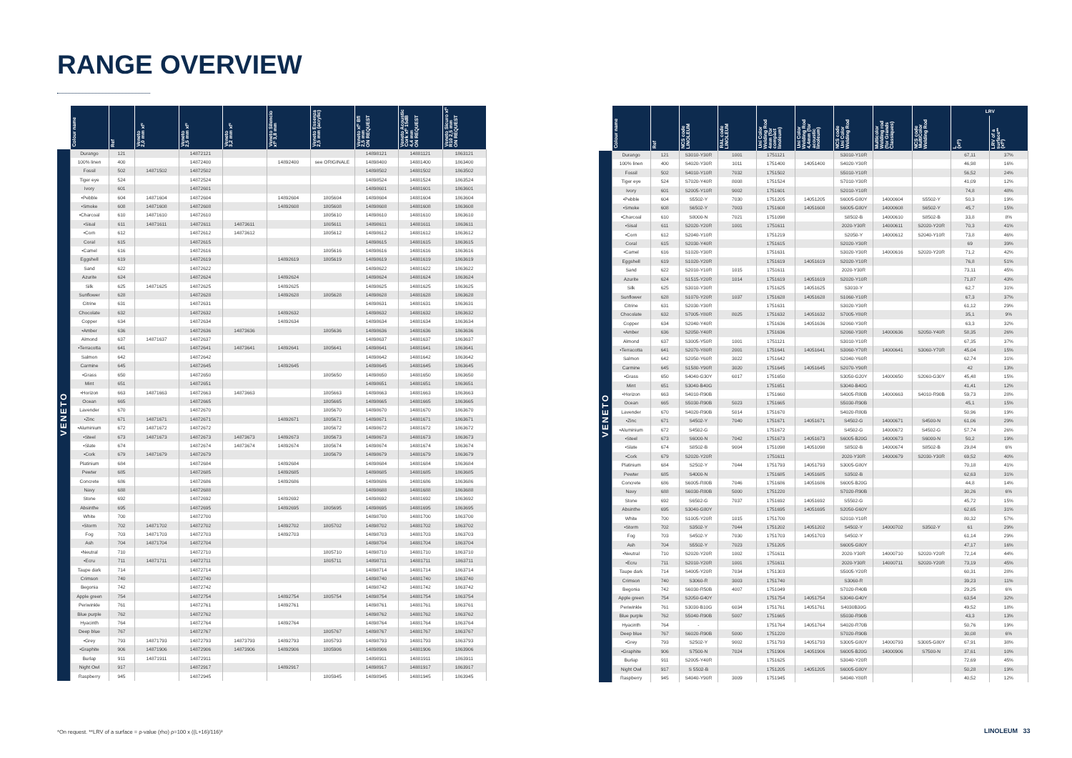RANGE OVERVIEW
| | Colour name | Ref | Veneto 2,0 mm xf² | Veneto 2,5 mm xf² | Veneto 3,2 mm xf² | Veneto Silencio xf² 3,8 mm | Veneto Essenza 2,5 mm (acrylic) | Veneto xf² Bfl 2,5 mm ON REQUEST | Veneto Acoustic Cork xf² 15dB 4,4 mm ON REQUEST | Veneto Sicuro xf² R10 2,5 mm ON REQUEST |
| --- | --- | --- | --- | --- | --- | --- | --- | --- | --- | --- |
| VENETO | Durango | 121 | | 14872121 | | | | 14898121 | 14881121 | 1863121 |
| | 100% linen | 400 | | 14872400 | | 14892400 | see ORIGINALE | 14898400 | 14881400 | 1863400 |
| | Fossil | 502 | 14871502 | 14872502 | | | | 14898502 | 14881502 | 1863502 |
| | Tiger eye | 524 | | 14872524 | | | | 14898524 | 14881524 | 1863524 |
| | Ivory | 601 | | 14872601 | | | | 14898601 | 14881601 | 1863601 |
| | •Pebble | 604 | 14871604 | 14872604 | | 14892604 | 1805604 | 14898604 | 14881604 | 1863604 |
| | •Smoke | 608 | 14871608 | 14872608 | | 14892608 | 1805608 | 14898608 | 14881608 | 1863608 |
| | •Charcoal | 610 | 14871610 | 14872610 | | | 1805610 | 14898610 | 14881610 | 1863610 |
| | •Sisal | 611 | 14871611 | 14872611 | 14873611 | | 1805611 | 14898611 | 14881611 | 1863611 |
| | •Corn | 612 | | 14872612 | 14873612 | | 1805612 | 14898612 | 14881612 | 1863612 |
| | Coral | 615 | | 14872615 | | | | 14898615 | 14881615 | 1863615 |
| | •Camel | 616 | | 14872616 | | | 1805616 | 14898616 | 14881616 | 1863616 |
| | Eggshell | 619 | | 14872619 | | 14892619 | 1805619 | 14898619 | 14881619 | 1863619 |
| | Sand | 622 | | 14872622 | | | | 14898622 | 14881622 | 1863622 |
| | Azurite | 624 | | 14872624 | | 14892624 | | 14898624 | 14881624 | 1863624 |
| | Silk | 625 | 14871625 | 14872625 | | 14892625 | | 14898625 | 14881625 | 1863625 |
| | Sunflower | 628 | | 14872628 | | 14892628 | 1805628 | 14898628 | 14881628 | 1863628 |
| | Citrine | 631 | | 14872631 | | | | 14898631 | 14881631 | 1863631 |
| | Chocolate | 632 | | 14872632 | | 14892632 | | 14898632 | 14881632 | 1863632 |
| | Copper | 634 | | 14872634 | | 14892634 | | 14898634 | 14881634 | 1863634 |
| | •Amber | 636 | | 14872636 | 14873636 | | 1805636 | 14898636 | 14881636 | 1863636 |
| | Almond | 637 | 14871637 | 14872637 | | | | 14898637 | 14881637 | 1863637 |
| | •Terracotta | 641 | | 14872641 | 14873641 | 14892641 | 1805641 | 14898641 | 14881641 | 1863641 |
| | Salmon | 642 | | 14872642 | | | | 14898642 | 14881642 | 1863642 |
| | Carmine | 645 | | 14872645 | | 14892645 | | 14898645 | 14881645 | 1863645 |
| | •Grass | 650 | | 14872650 | | | 1805650 | 14898650 | 14881650 | 1863650 |
| | Mint | 651 | | 14872651 | | | | 14898651 | 14881651 | 1863651 |
| | •Horizon | 663 | 14871663 | 14872663 | 14873663 | | 1805663 | 14898663 | 14881663 | 1863663 |
| | Ocean | 665 | | 14872665 | | | 1805665 | 14898665 | 14881665 | 1863665 |
| | Lavender | 670 | | 14872670 | | | 1805670 | 14898670 | 14881670 | 1863670 |
| | •Zinc | 671 | 14871671 | 14872671 | | 14892671 | 1805671 | 14898671 | 14881671 | 1863671 |
| | •Aluminium | 672 | 14871672 | 14872672 | | | 1805672 | 14898672 | 14881672 | 1863672 |
| | •Steel | 673 | 14871673 | 14872673 | 14873673 | 14892673 | 1805673 | 14898673 | 14881673 | 1863673 |
| | •Slate | 674 | | 14872674 | 14873674 | 14892674 | 1805674 | 14898674 | 14881674 | 1863674 |
| | •Cork | 679 | 14871679 | 14872679 | | | 1805679 | 14898679 | 14881679 | 1863679 |
| | Platinium | 684 | | 14872684 | | 14892684 | | 14898684 | 14881684 | 1863684 |
| | Pewter | 685 | | 14872685 | | 14892685 | | 14898685 | 14881685 | 1863685 |
| | Concrete | 686 | | 14872686 | | 14892686 | | 14898686 | 14881686 | 1863686 |
| | Navy | 688 | | 14872688 | | | | 14898688 | 14881688 | 1863688 |
| | Stone | 692 | | 14872692 | | 14892692 | | 14898692 | 14881692 | 1863692 |
| | Absinthe | 695 | | 14872695 | | 14892695 | 1805695 | 14898695 | 14881695 | 1863695 |
| | White | 700 | | 14872700 | | | | 14898700 | 14881700 | 1863700 |
| | •Storm | 702 | 14871702 | 14872702 | | 14892702 | 1805702 | 14898702 | 14881702 | 1863702 |
| | Fog | 703 | 14871703 | 14872703 | | 14892703 | | 14898703 | 14881703 | 1863703 |
| | Ash | 704 | 14871704 | 14872704 | | | | 14898704 | 14881704 | 1863704 |
| | •Neutral | 710 | | 14872710 | | | 1805710 | 14898710 | 14881710 | 1863710 |
| | •Ecru | 711 | 14871711 | 14872711 | | | 1805711 | 14898711 | 14881711 | 1863711 |
| | Taupe dark | 714 | | 14872714 | | | | 14898714 | 14881714 | 1863714 |
| | Crimson | 740 | | 14872740 | | | | 14898740 | 14881740 | 1863740 |
| | Begonia | 742 | | 14872742 | | | | 14898742 | 14881742 | 1863742 |
| | Apple green | 754 | | 14872754 | | 14892754 | 1805754 | 14898754 | 14881754 | 1863754 |
| | Periwinkle | 761 | | 14872761 | | 14892761 | | 14898761 | 14881761 | 1863761 |
| | Blue purple | 762 | | 14872762 | | | | 14898762 | 14881762 | 1863762 |
| | Hyacinth | 764 | | 14872764 | | 14892764 | | 14898764 | 14881764 | 1863764 |
| | Deep blue | 767 | | 14872767 | | | 1805767 | 14898767 | 14881767 | 1863767 |
| | •Grey | 793 | 14871793 | 14872793 | 14873793 | 14892793 | 1805793 | 14898793 | 14881793 | 1863793 |
| | •Graphite | 906 | 14871906 | 14872906 | 14873906 | 14892906 | 1805906 | 14898906 | 14881906 | 1863906 |
| | Burlap | 911 | 14871911 | 14872911 | | | | 14898911 | 14881911 | 1863911 |
| | Night Owl | 917 | | 14872917 | | 14892917 | | 14898917 | 14881917 | 1863917 |
| | Raspberry | 945 | | 14872945 | | | 1805945 | 14898945 | 14881945 | 1863945 |
| | Colour name | Ref | NCS code LINOLEUM | RAL code LINOLEUM | Uni Color Welding Rod 4mm (for compact linoleum) | Uni Color Welding Rod 4,4mm (for acoustic linoleum) | NCS code Uni Color Welding Rod | Multicolor Welding rod (for Grands Classiques) | NCS code MultiColor Welding Rod | LRV | |
| --- | --- | --- | --- | --- | --- | --- | --- | --- | --- | --- | --- |
| | | | | | | | | | | L (xf²) | LRV of a surface** (xf²) |
| VENETO | Durango | 121 | S3010-Y30R | 1001 | 1751121 | | S3010-Y10R | | | 67,11 | 37% |
| | 100% linen | 400 | S4020-Y30R | 1011 | 1751400 | 14051400 | S4020-Y30R | | | 46,98 | 16% |
| | Fossil | 502 | S4010-Y10R | 7032 | 1751502 | | S5010-Y10R | | | 56,52 | 24% |
| | Tiger eye | 524 | S7020-Y40R | 8008 | 1751524 | | S7010-Y30R | | | 41,09 | 12% |
| | Ivory | 601 | S2005-Y10R | 9002 | 1751601 | | S2010-Y10R | | | 74,8 | 48% |
| | •Pebble | 604 | S5502-Y | 7030 | 1751205 | 14051205 | S6005-G80Y | 14000604 | S5502-Y | 50,3 | 19% |
| | •Smoke | 608 | S6502-Y | 7003 | 1751608 | 14051608 | S6005-G80Y | 14000608 | S6502-Y | 45,7 | 15% |
| | •Charcoal | 610 | S8000-N | 7021 | 1751098 | | S8502-B | 14000610 | S8502-B | 33,8 | 8% |
| | •Sisal | 611 | S2020-Y20R | 1001 | 1751611 | | 2020-Y30R | 14000611 | S2020-Y20R | 70,3 | 41% |
| | •Corn | 612 | S2040-Y10R | | 1751219 | | S2050-Y | 14000612 | S2040-Y10R | 73,8 | 46% |
| | Coral | 615 | S2030-Y40R | | 1751615 | | S2020-Y30R | | | 69 | 39% |
| | •Camel | 616 | S1020-Y30R | | 1751631 | | S3020-Y30R | 14000616 | S2020-Y20R | 71,2 | 42% |
| | Eggshell | 619 | S1020-Y20R | | 1751619 | 14051619 | S2020-Y10R | | | 76,8 | 51% |
| | Sand | 622 | S2010-Y10R | 1015 | 1751611 | | 2020-Y30R | | | 73,11 | 45% |
| | Azurite | 624 | S1515-Y20R | 1014 | 1751619 | 14051619 | S2020-Y10R | | | 71,87 | 43% |
| | Silk | 625 | S3010-Y30R | | 1751625 | 14051625 | S3010-Y | | | 62,7 | 31% |
| | Sunflower | 628 | S1070-Y20R | 1037 | 1751628 | 14051628 | S1060-Y10R | | | 67,3 | 37% |
| | Citrine | 631 | S2030-Y30R | | 1751631 | | S3020-Y30R | | | 61,12 | 29% |
| | Chocolate | 632 | S7005-Y80R | 8025 | 1751632 | 14051632 | S7005-Y80R | | | 35,1 | 9% |
| | Copper | 634 | S2040-Y40R | | 1751636 | 14051636 | S2060-Y30R | | | 63,3 | 32% |
| | •Amber | 636 | S2050-Y40R | | 1751636 | | S2060-Y30R | 14000636 | S2050-Y40R | 58,35 | 26% |
| | Almond | 637 | S3005-Y50R | 1001 | 1751121 | | S3010-Y10R | | | 67,35 | 37% |
| | •Terracotta | 641 | S2070-Y80R | 2001 | 1751641 | 14051641 | S3060-Y70R | 14000641 | S3060-Y70R | 45,04 | 15% |
| | Salmon | 642 | S2050-Y60R | 3022 | 1751642 | | S2040-Y60R | | | 62,74 | 31% |
| | Carmine | 645 | S1580-Y90R | 3020 | 1751645 | 14051645 | S2070-Y90R | | | 42 | 13% |
| | •Grass | 650 | S4040-G30Y | 6017 | 1751650 | | S3050-G20Y | 14000650 | S2060-G30Y | 45,48 | 15% |
| | Mint | 651 | S3040-B40G | | 1751651 | | S3040-B40G | | | 41,41 | 12% |
| | •Horizon | 663 | S4010-R90B | | 1751660 | | S4005-R80B | 14000663 | S4010-R90B | 59,73 | 28% |
| | Ocean | 665 | S5030-R90B | 5023 | 1751665 | | S5030-R90B | | | 45,1 | 15% |
| | Lavender | 670 | S4020-R90B | 5014 | 1751670 | | S4020-R80B | | | 50,96 | 19% |
| | •Zinc | 671 | S4502-Y | 7040 | 1751671 | 14051671 | S4502-G | 14000671 | S4500-N | 61,06 | 29% |
| | •Aluminium | 672 | S4502-G | | 1751672 | | S4502-G | 14000672 | S4502-G | 57,74 | 26% |
| | •Steel | 673 | S6000-N | 7042 | 1751673 | 14051673 | S6005-B20G | 14000673 | S6000-N | 50,2 | 19% |
| | •Slate | 674 | S8502-B | 9004 | 1751098 | 14051098 | S8502-B | 14000674 | S8502-B | 29,84 | 6% |
| | •Cork | 679 | S2020-Y20R | | 1751611 | | 2020-Y30R | 14000679 | S2030-Y30R | 69,52 | 40% |
| | Platinium | 684 | S2502-Y | 7044 | 1751793 | 14051793 | S3005-G80Y | | | 70,18 | 41% |
| | Pewter | 685 | S4000-N | | 1751685 | 14051685 | S3502-B | | | 62,63 | 31% |
| | Concrete | 686 | S6005-R80B | 7046 | 1751686 | 14051686 | S6005-B20G | | | 44,8 | 14% |
| | Navy | 688 | S6030-R80B | 5000 | 1751220 | | S7020-R90B | | | 30,26 | 6% |
| | Stone | 692 | S6502-G | 7037 | 1751692 | 14051692 | S5502-G | | | 45,72 | 15% |
| | Absinthe | 695 | S3040-G80Y | | 1751695 | 14051695 | S2050-G60Y | | | 62,65 | 31% |
| | White | 700 | S1005-Y20R | 1015 | 1751700 | | S2010-Y10R | | | 80,32 | 57% |
| | •Storm | 702 | S3502-Y | 7044 | 1751202 | 14051202 | S4502-Y | 14000702 | S3502-Y | 61 | 29% |
| | Fog | 703 | S4502-Y | 7030 | 1751703 | 14051703 | S4502-Y | | | 61,14 | 29% |
| | Ash | 704 | S5502-Y | 7023 | 1751205 | | S6005-G80Y | | | 47,17 | 16% |
| | •Neutral | 710 | S2020-Y20R | 1002 | 1751611 | | 2020-Y30R | 14000710 | S2020-Y20R | 72,14 | 44% |
| | •Ecru | 711 | S2010-Y20R | 1001 | 1751611 | | 2020-Y30R | 14000711 | S2020-Y20R | 73,19 | 45% |
| | Taupe dark | 714 | S4005-Y20R | 7034 | 1751303 | | S5005-Y20R | | | 60,31 | 28% |
| | Crimson | 740 | S3060-R | 3003 | 1751740 | | S3060-R | | | 39,23 | 11% |
| | Begonia | 742 | S6030-R50B | 4007 | 1751049 | | S7020-R40B | | | 29,25 | 6% |
| | Apple green | 754 | S2050-G40Y | | 1751754 | 14051754 | S3040-G40Y | | | 63,54 | 32% |
| | Periwinkle | 761 | S3030-B10G | 6034 | 1751761 | 14051761 | S4030B30G | | | 49,52 | 18% |
| | Blue purple | 762 | S5040-R90B | 5007 | 1751665 | | S5030-R90B | | | 43,3 | 13% |
| | Hyacinth | 764 | - | | 1751764 | 14051764 | S4020-R70B | | | 50,76 | 19% |
| | Deep blue | 767 | S6020-R90B | 5000 | 1751220 | | S7020-R90B | | | 30,08 | 6% |
| | •Grey | 793 | S2502-Y | 9002 | 1751793 | 14051793 | S3005-G80Y | 14000793 | S3005-G80Y | 67,91 | 38% |
| | •Graphite | 906 | S7500-N | 7024 | 1751906 | 14051906 | S6005-B20G | 14000906 | S7500-N | 37,61 | 10% |
| | Burlap | 911 | S2005-Y40R | | 1751625 | | S3040-Y20R | | | 72,69 | 45% |
| | Night Owl | 917 | S 5502-B | | 1751205 | 14051205 | S6005-G80Y | | | 50,28 | 19% |
| | Raspberry | 945 | S4040-Y90R | 3009 | 1751945 | | S4040-Y80R | | | 40,52 | 12% |
*On request. **LRV of a surface = ρ-value (rho) ρ=100 x ((L+16)/116)³
LINOLEUM 33